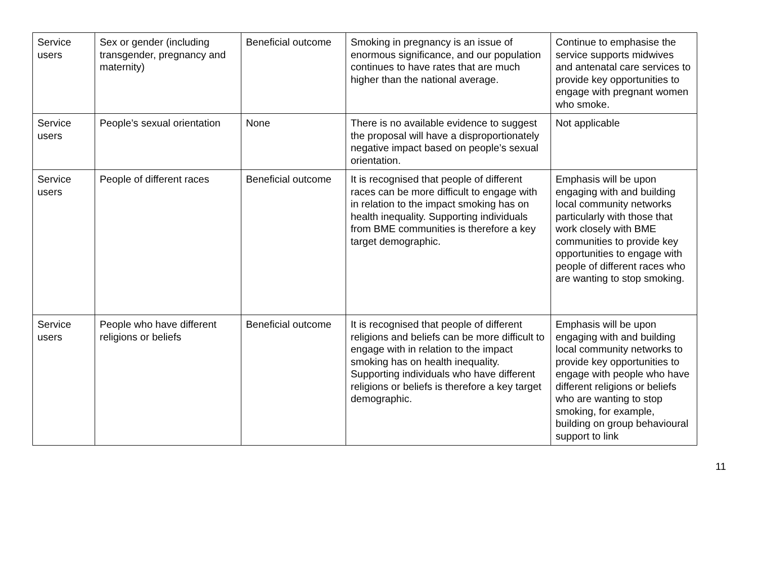| Service users | Sex or gender (including transgender, pregnancy and maternity) | Beneficial outcome | Smoking in pregnancy is an issue of enormous significance, and our population continues to have rates that are much higher than the national average. | Continue to emphasise the service supports midwives and antenatal care services to provide key opportunities to engage with pregnant women who smoke. |
| Service users | People’s sexual orientation | None | There is no available evidence to suggest the proposal will have a disproportionately negative impact based on people’s sexual orientation. | Not applicable |
| Service users | People of different races | Beneficial outcome | It is recognised that people of different races can be more difficult to engage with in relation to the impact smoking has on health inequality. Supporting individuals from BME communities is therefore a key target demographic. | Emphasis will be upon engaging with and building local community networks particularly with those that work closely with BME communities to provide key opportunities to engage with people of different races who are wanting to stop smoking. |
| Service users | People who have different religions or beliefs | Beneficial outcome | It is recognised that people of different religions and beliefs can be more difficult to engage with in relation to the impact smoking has on health inequality. Supporting individuals who have different religions or beliefs is therefore a key target demographic. | Emphasis will be upon engaging with and building local community networks to provide key opportunities to engage with people who have different religions or beliefs who are wanting to stop smoking, for example, building on group behavioural support to link |
11